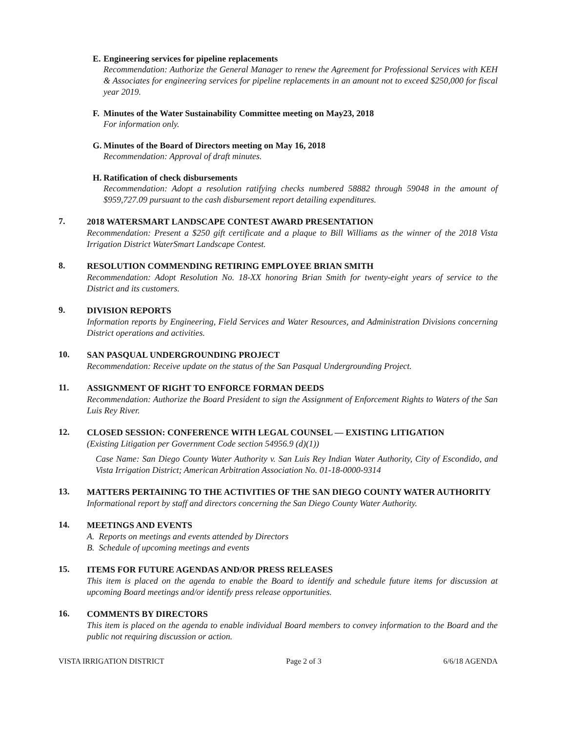E. Engineering services for pipeline replacements
Recommendation: Authorize the General Manager to renew the Agreement for Professional Services with KEH & Associates for engineering services for pipeline replacements in an amount not to exceed $250,000 for fiscal year 2019.
F. Minutes of the Water Sustainability Committee meeting on May23, 2018
For information only.
G. Minutes of the Board of Directors meeting on May 16, 2018
Recommendation: Approval of draft minutes.
H. Ratification of check disbursements
Recommendation: Adopt a resolution ratifying checks numbered 58882 through 59048 in the amount of $959,727.09 pursuant to the cash disbursement report detailing expenditures.
7.
2018 WATERSMART LANDSCAPE CONTEST AWARD PRESENTATION
Recommendation: Present a $250 gift certificate and a plaque to Bill Williams as the winner of the 2018 Vista Irrigation District WaterSmart Landscape Contest.
8.
RESOLUTION COMMENDING RETIRING EMPLOYEE BRIAN SMITH
Recommendation: Adopt Resolution No. 18-XX honoring Brian Smith for twenty-eight years of service to the District and its customers.
9.
DIVISION REPORTS
Information reports by Engineering, Field Services and Water Resources, and Administration Divisions concerning District operations and activities.
10.
SAN PASQUAL UNDERGROUNDING PROJECT
Recommendation: Receive update on the status of the San Pasqual Undergrounding Project.
11.
ASSIGNMENT OF RIGHT TO ENFORCE FORMAN DEEDS
Recommendation: Authorize the Board President to sign the Assignment of Enforcement Rights to Waters of the San Luis Rey River.
12.
CLOSED SESSION: CONFERENCE WITH LEGAL COUNSEL — EXISTING LITIGATION
(Existing Litigation per Government Code section 54956.9 (d)(1))
Case Name: San Diego County Water Authority v. San Luis Rey Indian Water Authority, City of Escondido, and Vista Irrigation District; American Arbitration Association No. 01-18-0000-9314
13.
MATTERS PERTAINING TO THE ACTIVITIES OF THE SAN DIEGO COUNTY WATER AUTHORITY
Informational report by staff and directors concerning the San Diego County Water Authority.
14.
MEETINGS AND EVENTS
A. Reports on meetings and events attended by Directors
B. Schedule of upcoming meetings and events
15.
ITEMS FOR FUTURE AGENDAS AND/OR PRESS RELEASES
This item is placed on the agenda to enable the Board to identify and schedule future items for discussion at upcoming Board meetings and/or identify press release opportunities.
16.
COMMENTS BY DIRECTORS
This item is placed on the agenda to enable individual Board members to convey information to the Board and the public not requiring discussion or action.
VISTA IRRIGATION DISTRICT Page 2 of 3 6/6/18 AGENDA